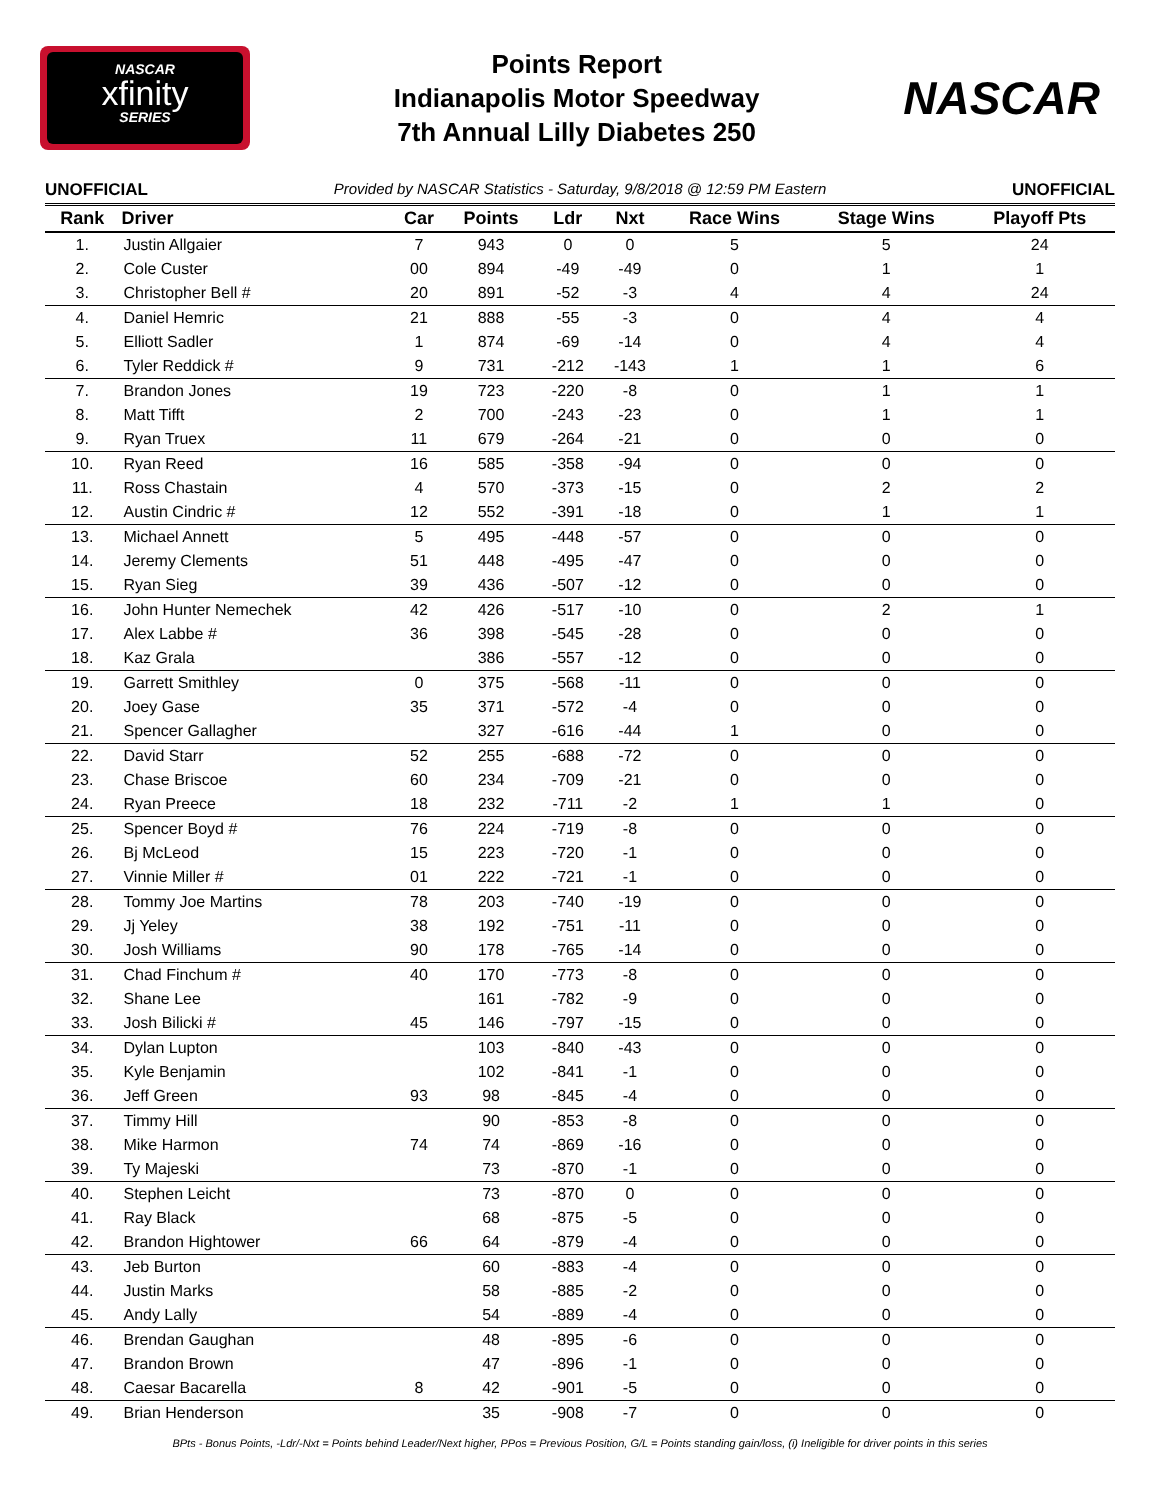NASCAR
xfinity
SERIES
Points Report
Indianapolis Motor Speedway
7th Annual Lilly Diabetes 250
NASCAR
UNOFFICIAL Provided by NASCAR Statistics - Saturday, 9/8/2018 @ 12:59 PM Eastern UNOFFICIAL
| Rank | Driver | Car | Points | Ldr | Nxt | Race Wins | Stage Wins | Playoff Pts |
| --- | --- | --- | --- | --- | --- | --- | --- | --- |
| 1. | Justin Allgaier | 7 | 943 | 0 | 0 | 5 | 5 | 24 |
| 2. | Cole Custer | 00 | 894 | -49 | -49 | 0 | 1 | 1 |
| 3. | Christopher Bell # | 20 | 891 | -52 | -3 | 4 | 4 | 24 |
| 4. | Daniel Hemric | 21 | 888 | -55 | -3 | 0 | 4 | 4 |
| 5. | Elliott Sadler | 1 | 874 | -69 | -14 | 0 | 4 | 4 |
| 6. | Tyler Reddick # | 9 | 731 | -212 | -143 | 1 | 1 | 6 |
| 7. | Brandon Jones | 19 | 723 | -220 | -8 | 0 | 1 | 1 |
| 8. | Matt Tifft | 2 | 700 | -243 | -23 | 0 | 1 | 1 |
| 9. | Ryan Truex | 11 | 679 | -264 | -21 | 0 | 0 | 0 |
| 10. | Ryan Reed | 16 | 585 | -358 | -94 | 0 | 0 | 0 |
| 11. | Ross Chastain | 4 | 570 | -373 | -15 | 0 | 2 | 2 |
| 12. | Austin Cindric # | 12 | 552 | -391 | -18 | 0 | 1 | 1 |
| 13. | Michael Annett | 5 | 495 | -448 | -57 | 0 | 0 | 0 |
| 14. | Jeremy Clements | 51 | 448 | -495 | -47 | 0 | 0 | 0 |
| 15. | Ryan Sieg | 39 | 436 | -507 | -12 | 0 | 0 | 0 |
| 16. | John Hunter Nemechek | 42 | 426 | -517 | -10 | 0 | 2 | 1 |
| 17. | Alex Labbe # | 36 | 398 | -545 | -28 | 0 | 0 | 0 |
| 18. | Kaz Grala | | 386 | -557 | -12 | 0 | 0 | 0 |
| 19. | Garrett Smithley | 0 | 375 | -568 | -11 | 0 | 0 | 0 |
| 20. | Joey Gase | 35 | 371 | -572 | -4 | 0 | 0 | 0 |
| 21. | Spencer Gallagher | | 327 | -616 | -44 | 1 | 0 | 0 |
| 22. | David Starr | 52 | 255 | -688 | -72 | 0 | 0 | 0 |
| 23. | Chase Briscoe | 60 | 234 | -709 | -21 | 0 | 0 | 0 |
| 24. | Ryan Preece | 18 | 232 | -711 | -2 | 1 | 1 | 0 |
| 25. | Spencer Boyd # | 76 | 224 | -719 | -8 | 0 | 0 | 0 |
| 26. | Bj McLeod | 15 | 223 | -720 | -1 | 0 | 0 | 0 |
| 27. | Vinnie Miller # | 01 | 222 | -721 | -1 | 0 | 0 | 0 |
| 28. | Tommy Joe Martins | 78 | 203 | -740 | -19 | 0 | 0 | 0 |
| 29. | Jj Yeley | 38 | 192 | -751 | -11 | 0 | 0 | 0 |
| 30. | Josh Williams | 90 | 178 | -765 | -14 | 0 | 0 | 0 |
| 31. | Chad Finchum # | 40 | 170 | -773 | -8 | 0 | 0 | 0 |
| 32. | Shane Lee | | 161 | -782 | -9 | 0 | 0 | 0 |
| 33. | Josh Bilicki # | 45 | 146 | -797 | -15 | 0 | 0 | 0 |
| 34. | Dylan Lupton | | 103 | -840 | -43 | 0 | 0 | 0 |
| 35. | Kyle Benjamin | | 102 | -841 | -1 | 0 | 0 | 0 |
| 36. | Jeff Green | 93 | 98 | -845 | -4 | 0 | 0 | 0 |
| 37. | Timmy Hill | | 90 | -853 | -8 | 0 | 0 | 0 |
| 38. | Mike Harmon | 74 | 74 | -869 | -16 | 0 | 0 | 0 |
| 39. | Ty Majeski | | 73 | -870 | -1 | 0 | 0 | 0 |
| 40. | Stephen Leicht | | 73 | -870 | 0 | 0 | 0 | 0 |
| 41. | Ray Black | | 68 | -875 | -5 | 0 | 0 | 0 |
| 42. | Brandon Hightower | 66 | 64 | -879 | -4 | 0 | 0 | 0 |
| 43. | Jeb Burton | | 60 | -883 | -4 | 0 | 0 | 0 |
| 44. | Justin Marks | | 58 | -885 | -2 | 0 | 0 | 0 |
| 45. | Andy Lally | | 54 | -889 | -4 | 0 | 0 | 0 |
| 46. | Brendan Gaughan | | 48 | -895 | -6 | 0 | 0 | 0 |
| 47. | Brandon Brown | | 47 | -896 | -1 | 0 | 0 | 0 |
| 48. | Caesar Bacarella | 8 | 42 | -901 | -5 | 0 | 0 | 0 |
| 49. | Brian Henderson | | 35 | -908 | -7 | 0 | 0 | 0 |
BPts - Bonus Points, -Ldr/-Nxt = Points behind Leader/Next higher, PPos = Previous Position, G/L = Points standing gain/loss, (i) Ineligible for driver points in this series